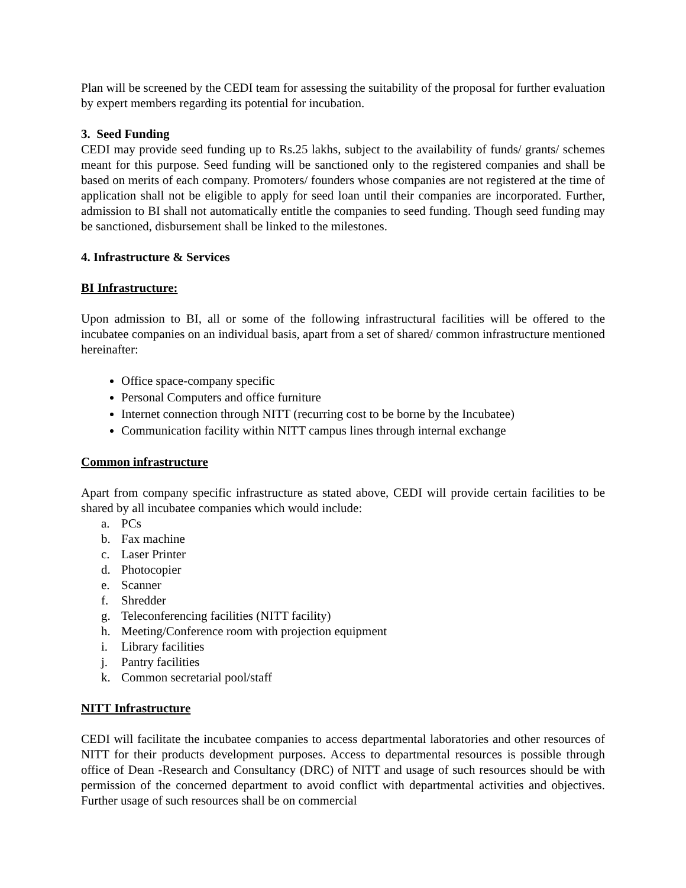Plan will be screened by the CEDI team for assessing the suitability of the proposal for further evaluation by expert members regarding its potential for incubation.
3. Seed Funding
CEDI may provide seed funding up to Rs.25 lakhs, subject to the availability of funds/ grants/ schemes meant for this purpose. Seed funding will be sanctioned only to the registered companies and shall be based on merits of each company. Promoters/ founders whose companies are not registered at the time of application shall not be eligible to apply for seed loan until their companies are incorporated. Further, admission to BI shall not automatically entitle the companies to seed funding. Though seed funding may be sanctioned, disbursement shall be linked to the milestones.
4. Infrastructure & Services
BI Infrastructure:
Upon admission to BI, all or some of the following infrastructural facilities will be offered to the incubatee companies on an individual basis, apart from a set of shared/ common infrastructure mentioned hereinafter:
Office space-company specific
Personal Computers and office furniture
Internet connection through NITT (recurring cost to be borne by the Incubatee)
Communication facility within NITT campus lines through internal exchange
Common infrastructure
Apart from company specific infrastructure as stated above, CEDI will provide certain facilities to be shared by all incubatee companies which would include:
a. PCs
b. Fax machine
c. Laser Printer
d. Photocopier
e. Scanner
f. Shredder
g. Teleconferencing facilities (NITT facility)
h. Meeting/Conference room with projection equipment
i. Library facilities
j. Pantry facilities
k. Common secretarial pool/staff
NITT Infrastructure
CEDI will facilitate the incubatee companies to access departmental laboratories and other resources of NITT for their products development purposes. Access to departmental resources is possible through office of Dean -Research and Consultancy (DRC) of NITT and usage of such resources should be with permission of the concerned department to avoid conflict with departmental activities and objectives. Further usage of such resources shall be on commercial